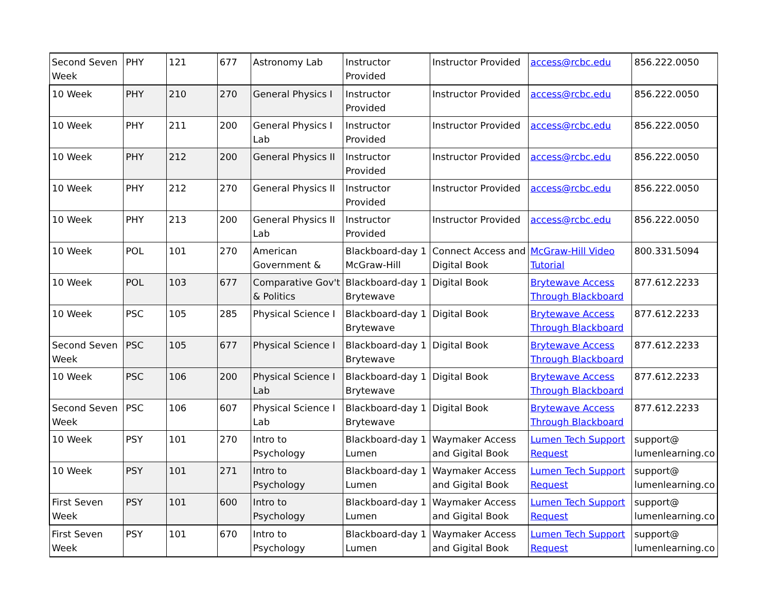| Second Seven Week | PHY | 121 | 677 | Astronomy Lab | Instructor Provided | Instructor Provided | access@rcbc.edu | 856.222.0050 |
| 10 Week | PHY | 210 | 270 | General Physics I | Instructor Provided | Instructor Provided | access@rcbc.edu | 856.222.0050 |
| 10 Week | PHY | 211 | 200 | General Physics I Lab | Instructor Provided | Instructor Provided | access@rcbc.edu | 856.222.0050 |
| 10 Week | PHY | 212 | 200 | General Physics II | Instructor Provided | Instructor Provided | access@rcbc.edu | 856.222.0050 |
| 10 Week | PHY | 212 | 270 | General Physics II | Instructor Provided | Instructor Provided | access@rcbc.edu | 856.222.0050 |
| 10 Week | PHY | 213 | 200 | General Physics II Lab | Instructor Provided | Instructor Provided | access@rcbc.edu | 856.222.0050 |
| 10 Week | POL | 101 | 270 | American Government & | Blackboard-day 1 McGraw-Hill | Connect Access and Digital Book | McGraw-Hill Video Tutorial | 800.331.5094 |
| 10 Week | POL | 103 | 677 | Comparative Gov't & Politics | Blackboard-day 1 Brytewave | Digital Book | Brytewave Access Through Blackboard | 877.612.2233 |
| 10 Week | PSC | 105 | 285 | Physical Science I | Blackboard-day 1 Brytewave | Digital Book | Brytewave Access Through Blackboard | 877.612.2233 |
| Second Seven Week | PSC | 105 | 677 | Physical Science I | Blackboard-day 1 Brytewave | Digital Book | Brytewave Access Through Blackboard | 877.612.2233 |
| 10 Week | PSC | 106 | 200 | Physical Science I Lab | Blackboard-day 1 Brytewave | Digital Book | Brytewave Access Through Blackboard | 877.612.2233 |
| Second Seven Week | PSC | 106 | 607 | Physical Science I Lab | Blackboard-day 1 Brytewave | Digital Book | Brytewave Access Through Blackboard | 877.612.2233 |
| 10 Week | PSY | 101 | 270 | Intro to Psychology | Blackboard-day 1 Lumen | Waymaker Access and Gigital Book | Lumen Tech Support Request | support@ lumenlearning.co |
| 10 Week | PSY | 101 | 271 | Intro to Psychology | Blackboard-day 1 Lumen | Waymaker Access and Gigital Book | Lumen Tech Support Request | support@ lumenlearning.co |
| First Seven Week | PSY | 101 | 600 | Intro to Psychology | Blackboard-day 1 Lumen | Waymaker Access and Gigital Book | Lumen Tech Support Request | support@ lumenlearning.co |
| First Seven Week | PSY | 101 | 670 | Intro to Psychology | Blackboard-day 1 Lumen | Waymaker Access and Gigital Book | Lumen Tech Support Request | support@ lumenlearning.co |